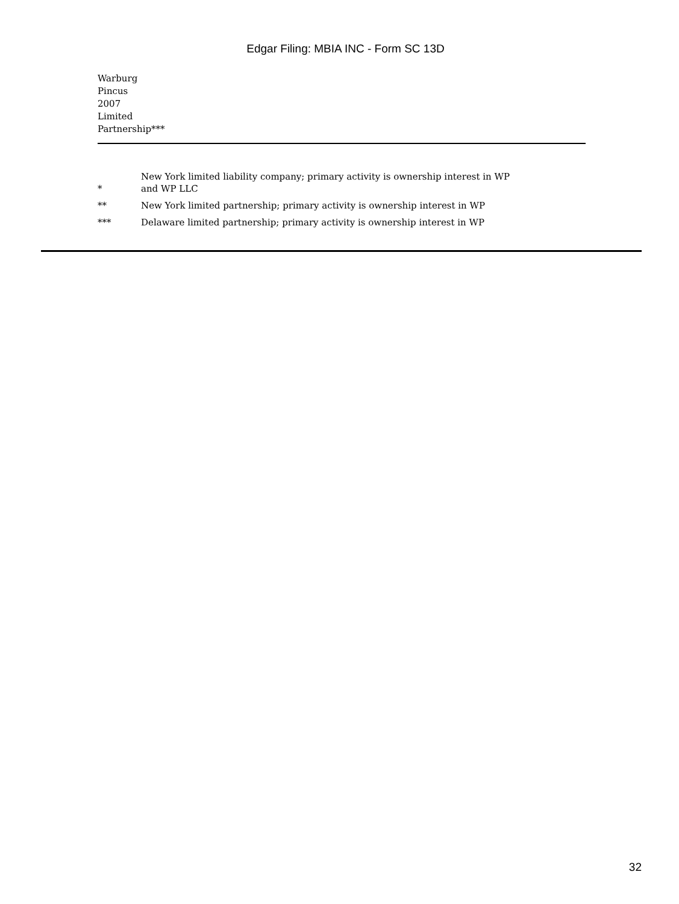Edgar Filing: MBIA INC - Form SC 13D
Warburg
Pincus
2007
Limited
Partnership***
| * | New York limited liability company; primary activity is ownership interest in WP and WP LLC |
| ** | New York limited partnership; primary activity is ownership interest in WP |
| *** | Delaware limited partnership; primary activity is ownership interest in WP |
32